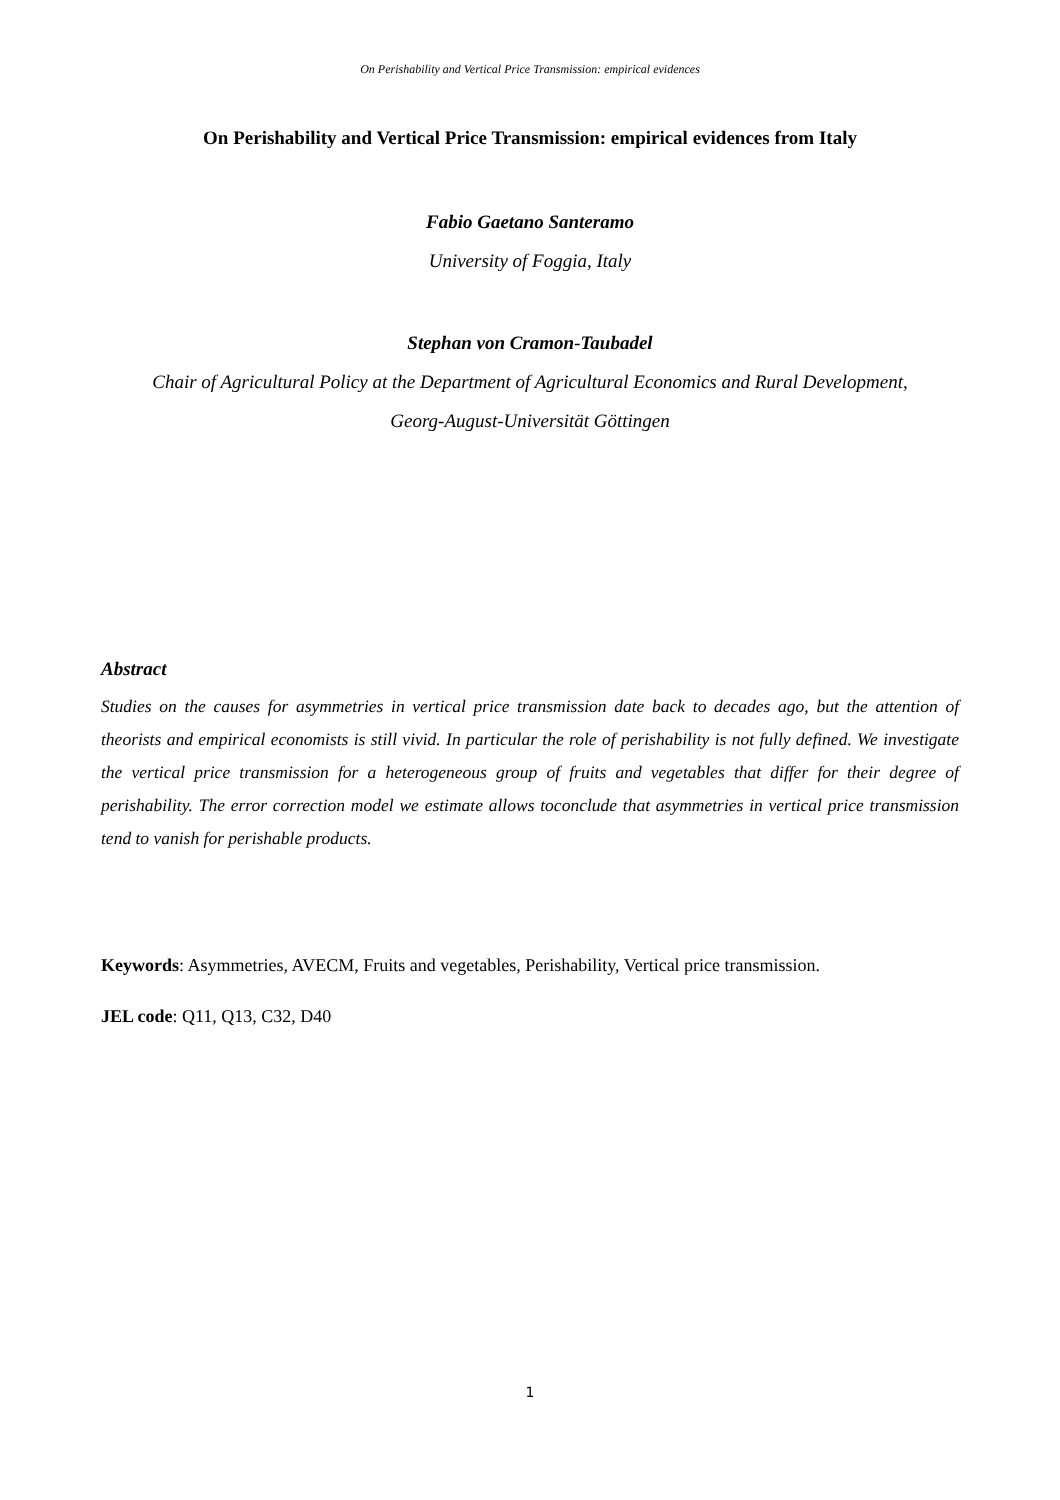On Perishability and Vertical Price Transmission: empirical evidences
On Perishability and Vertical Price Transmission: empirical evidences from Italy
Fabio Gaetano Santeramo
University of Foggia, Italy
Stephan von Cramon-Taubadel
Chair of Agricultural Policy at the Department of Agricultural Economics and Rural Development,
Georg-August-Universität Göttingen
Abstract
Studies on the causes for asymmetries in vertical price transmission date back to decades ago, but the attention of theorists and empirical economists is still vivid. In particular the role of perishability is not fully defined. We investigate the vertical price transmission for a heterogeneous group of fruits and vegetables that differ for their degree of perishability. The error correction model we estimate allows toconclude that asymmetries in vertical price transmission tend to vanish for perishable products.
Keywords: Asymmetries, AVECM, Fruits and vegetables, Perishability, Vertical price transmission.
JEL code: Q11, Q13, C32, D40
1